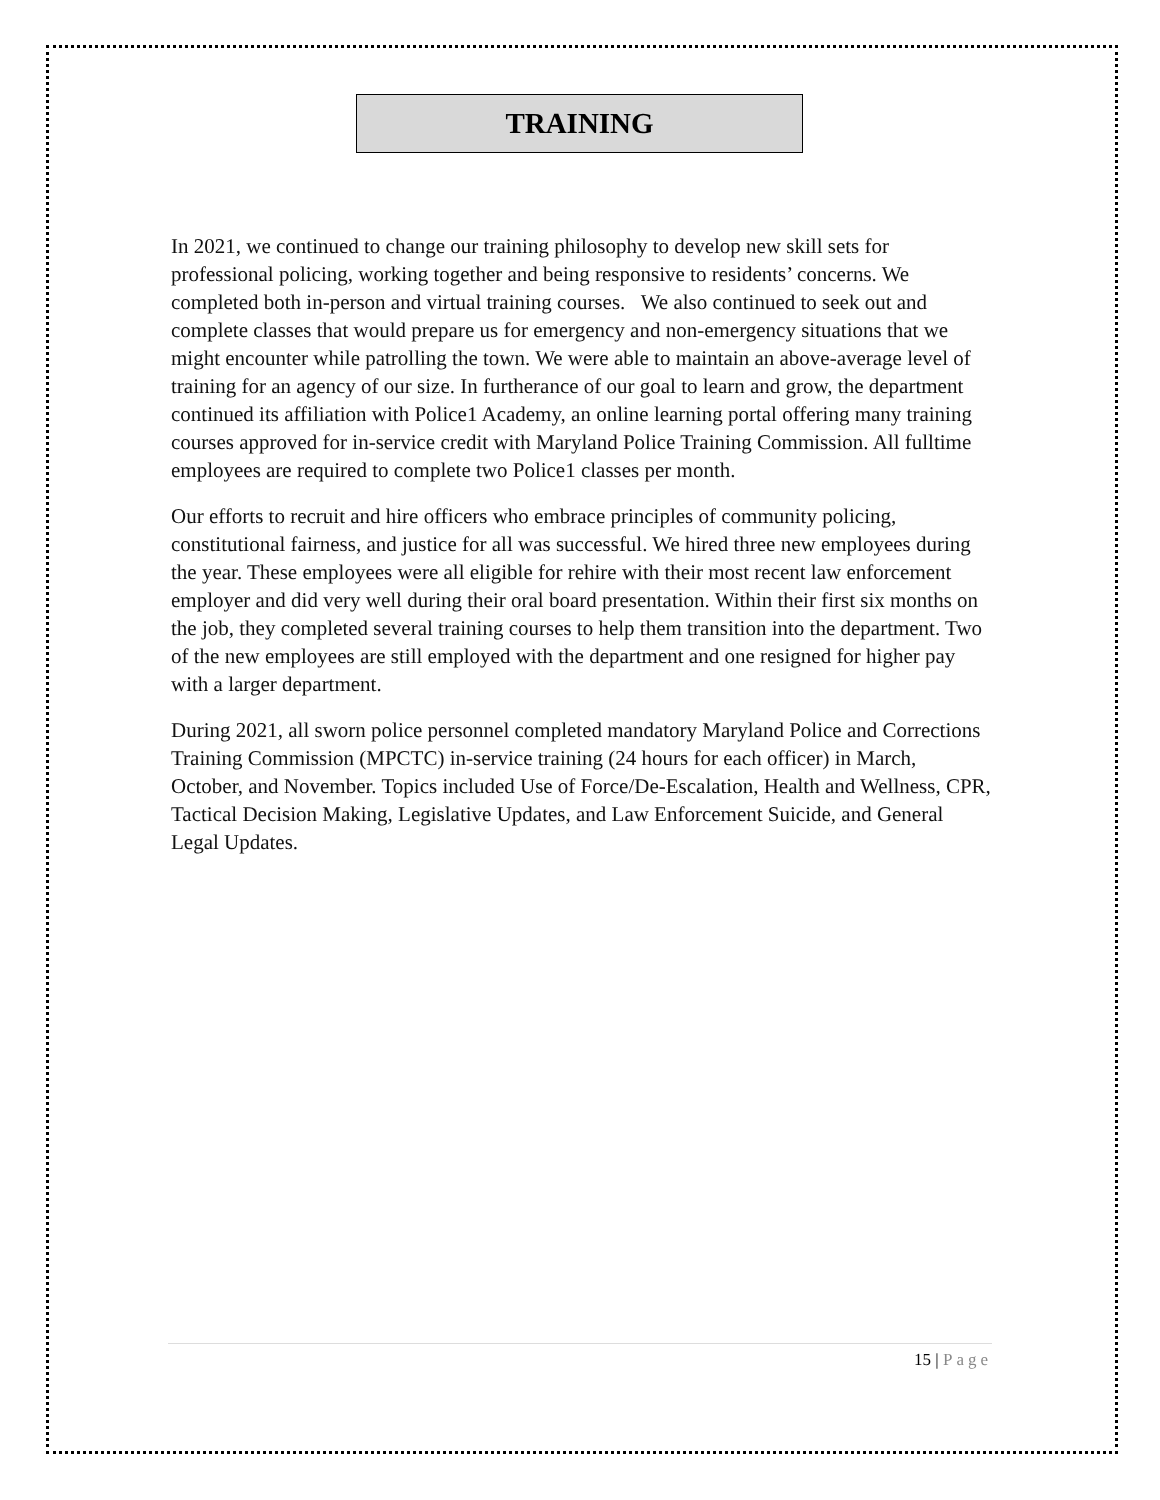TRAINING
In 2021, we continued to change our training philosophy to develop new skill sets for professional policing, working together and being responsive to residents’ concerns. We completed both in-person and virtual training courses. We also continued to seek out and complete classes that would prepare us for emergency and non-emergency situations that we might encounter while patrolling the town. We were able to maintain an above-average level of training for an agency of our size. In furtherance of our goal to learn and grow, the department continued its affiliation with Police1 Academy, an online learning portal offering many training courses approved for in-service credit with Maryland Police Training Commission. All fulltime employees are required to complete two Police1 classes per month.
Our efforts to recruit and hire officers who embrace principles of community policing, constitutional fairness, and justice for all was successful. We hired three new employees during the year. These employees were all eligible for rehire with their most recent law enforcement employer and did very well during their oral board presentation. Within their first six months on the job, they completed several training courses to help them transition into the department. Two of the new employees are still employed with the department and one resigned for higher pay with a larger department.
During 2021, all sworn police personnel completed mandatory Maryland Police and Corrections Training Commission (MPCTC) in-service training (24 hours for each officer) in March, October, and November. Topics included Use of Force/De-Escalation, Health and Wellness, CPR, Tactical Decision Making, Legislative Updates, and Law Enforcement Suicide, and General Legal Updates.
15 | Page